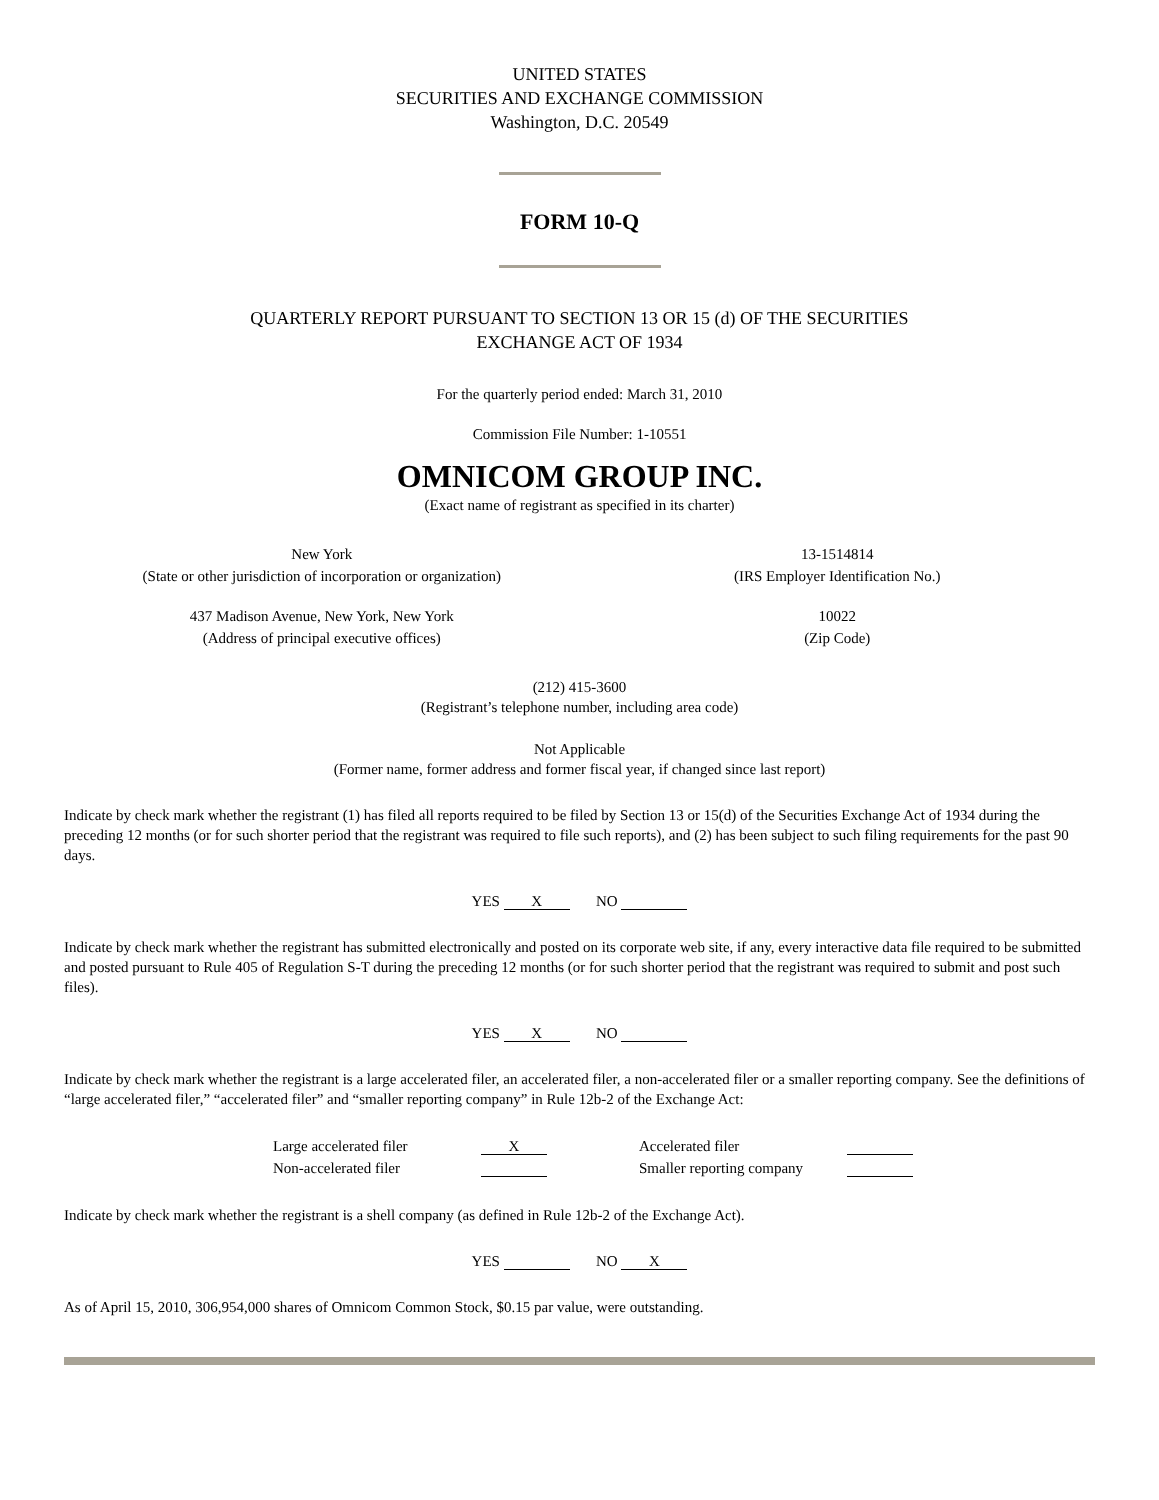UNITED STATES
SECURITIES AND EXCHANGE COMMISSION
Washington, D.C. 20549
FORM 10-Q
QUARTERLY REPORT PURSUANT TO SECTION 13 OR 15 (d) OF THE SECURITIES
EXCHANGE ACT OF 1934
For the quarterly period ended: March 31, 2010
Commission File Number: 1-10551
OMNICOM GROUP INC.
(Exact name of registrant as specified in its charter)
| New York (State or other jurisdiction of incorporation or organization) | 13-1514814 (IRS Employer Identification No.) |
| 437 Madison Avenue, New York, New York (Address of principal executive offices) | 10022 (Zip Code) |
(212) 415-3600
(Registrant’s telephone number, including area code)
Not Applicable
(Former name, former address and former fiscal year, if changed since last report)
Indicate by check mark whether the registrant (1) has filed all reports required to be filed by Section 13 or 15(d) of the Securities Exchange Act of 1934 during the preceding 12 months (or for such shorter period that the registrant was required to file such reports), and (2) has been subject to such filing requirements for the past 90 days.
YES X NO
Indicate by check mark whether the registrant has submitted electronically and posted on its corporate web site, if any, every interactive data file required to be submitted and posted pursuant to Rule 405 of Regulation S-T during the preceding 12 months (or for such shorter period that the registrant was required to submit and post such files).
YES X NO
Indicate by check mark whether the registrant is a large accelerated filer, an accelerated filer, a non-accelerated filer or a smaller reporting company. See the definitions of “large accelerated filer,” “accelerated filer” and “smaller reporting company” in Rule 12b-2 of the Exchange Act:
| Large accelerated filer | X | Accelerated filer | |
| Non-accelerated filer | | Smaller reporting company | |
Indicate by check mark whether the registrant is a shell company (as defined in Rule 12b-2 of the Exchange Act).
YES NO X
As of April 15, 2010, 306,954,000 shares of Omnicom Common Stock, $0.15 par value, were outstanding.